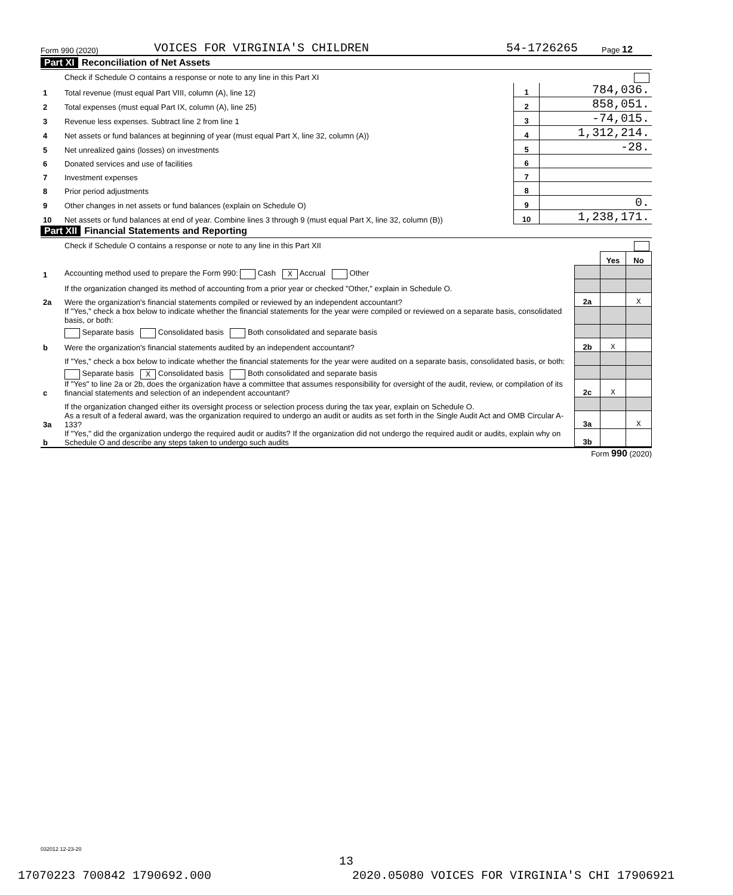Form 990 (2020) VOICES FOR VIRGINIA'S CHILDREN 54-1726265 Page 12
Part XI Reconciliation of Net Assets
| | Check if Schedule O contains a response or note to any line in this Part XI | | |
| 1 | Total revenue (must equal Part VIII, column (A), line 12) | 1 | 784,036. |
| 2 | Total expenses (must equal Part IX, column (A), line 25) | 2 | 858,051. |
| 3 | Revenue less expenses. Subtract line 2 from line 1 | 3 | -74,015. |
| 4 | Net assets or fund balances at beginning of year (must equal Part X, line 32, column (A)) | 4 | 1,312,214. |
| 5 | Net unrealized gains (losses) on investments | 5 | -28. |
| 6 | Donated services and use of facilities | 6 | |
| 7 | Investment expenses | 7 | |
| 8 | Prior period adjustments | 8 | |
| 9 | Other changes in net assets or fund balances (explain on Schedule O) | 9 | 0. |
| 10 | Net assets or fund balances at end of year. Combine lines 3 through 9 (must equal Part X, line 32, column (B)) | 10 | 1,238,171. |
Part XII Financial Statements and Reporting
| | Check if Schedule O contains a response or note to any line in this Part XII | | | |
| | | | Yes | No |
| 1 | Accounting method used to prepare the Form 990: Cash X Accrual Other | | | |
| | If the organization changed its method of accounting from a prior year or checked "Other," explain in Schedule O. | | | |
| 2a | Were the organization's financial statements compiled or reviewed by an independent accountant? | 2a | | X |
| | If "Yes," check a box below to indicate whether the financial statements for the year were compiled or reviewed on a separate basis, consolidated basis, or both: | | | |
| | Separate basis Consolidated basis Both consolidated and separate basis | | | |
| b | Were the organization's financial statements audited by an independent accountant? | 2b | X | |
| | If "Yes," check a box below to indicate whether the financial statements for the year were audited on a separate basis, consolidated basis, or both: | | | |
| | Separate basis X Consolidated basis Both consolidated and separate basis | | | |
| c | If "Yes" to line 2a or 2b, does the organization have a committee that assumes responsibility for oversight of the audit, review, or compilation of its financial statements and selection of an independent accountant? | 2c | X | |
| | If the organization changed either its oversight process or selection process during the tax year, explain on Schedule O. | | | |
| 3a | As a result of a federal award, was the organization required to undergo an audit or audits as set forth in the Single Audit Act and OMB Circular A-133? | 3a | | X |
| b | If "Yes," did the organization undergo the required audit or audits? If the organization did not undergo the required audit or audits, explain why on Schedule O and describe any steps taken to undergo such audits | 3b | | |
Form 990 (2020)
032012 12-23-20
13
17070223 700842 1790692.000 2020.05080 VOICES FOR VIRGINIA'S CHI 17906921